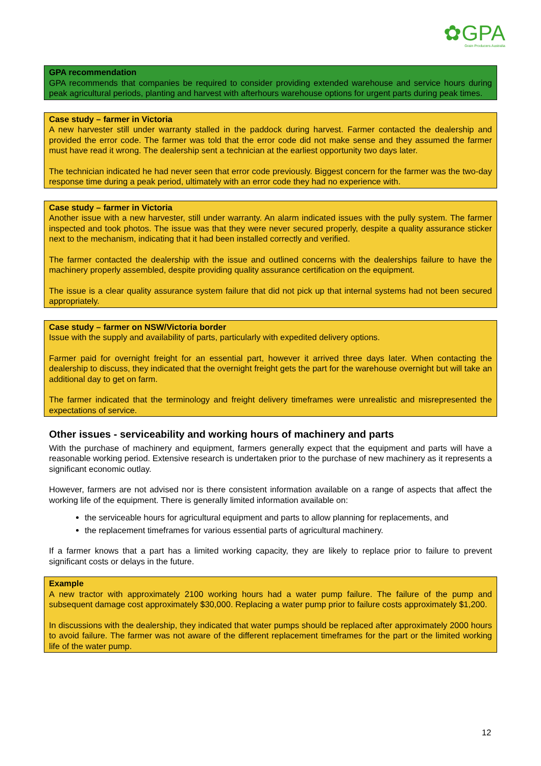✿GPA
Grain Producers Australia
GPA recommendation
GPA recommends that companies be required to consider providing extended warehouse and service hours during peak agricultural periods, planting and harvest with afterhours warehouse options for urgent parts during peak times.
Case study – farmer in Victoria
A new harvester still under warranty stalled in the paddock during harvest. Farmer contacted the dealership and provided the error code. The farmer was told that the error code did not make sense and they assumed the farmer must have read it wrong. The dealership sent a technician at the earliest opportunity two days later.
The technician indicated he had never seen that error code previously. Biggest concern for the farmer was the two-day response time during a peak period, ultimately with an error code they had no experience with.
Case study – farmer in Victoria
Another issue with a new harvester, still under warranty. An alarm indicated issues with the pully system. The farmer inspected and took photos. The issue was that they were never secured properly, despite a quality assurance sticker next to the mechanism, indicating that it had been installed correctly and verified.
The farmer contacted the dealership with the issue and outlined concerns with the dealerships failure to have the machinery properly assembled, despite providing quality assurance certification on the equipment.
The issue is a clear quality assurance system failure that did not pick up that internal systems had not been secured appropriately.
Case study – farmer on NSW/Victoria border
Issue with the supply and availability of parts, particularly with expedited delivery options.
Farmer paid for overnight freight for an essential part, however it arrived three days later. When contacting the dealership to discuss, they indicated that the overnight freight gets the part for the warehouse overnight but will take an additional day to get on farm.
The farmer indicated that the terminology and freight delivery timeframes were unrealistic and misrepresented the expectations of service.
Other issues - serviceability and working hours of machinery and parts
With the purchase of machinery and equipment, farmers generally expect that the equipment and parts will have a reasonable working period. Extensive research is undertaken prior to the purchase of new machinery as it represents a significant economic outlay.
However, farmers are not advised nor is there consistent information available on a range of aspects that affect the working life of the equipment. There is generally limited information available on:
the serviceable hours for agricultural equipment and parts to allow planning for replacements, and
the replacement timeframes for various essential parts of agricultural machinery.
If a farmer knows that a part has a limited working capacity, they are likely to replace prior to failure to prevent significant costs or delays in the future.
Example
A new tractor with approximately 2100 working hours had a water pump failure. The failure of the pump and subsequent damage cost approximately $30,000. Replacing a water pump prior to failure costs approximately $1,200.
In discussions with the dealership, they indicated that water pumps should be replaced after approximately 2000 hours to avoid failure. The farmer was not aware of the different replacement timeframes for the part or the limited working life of the water pump.
12